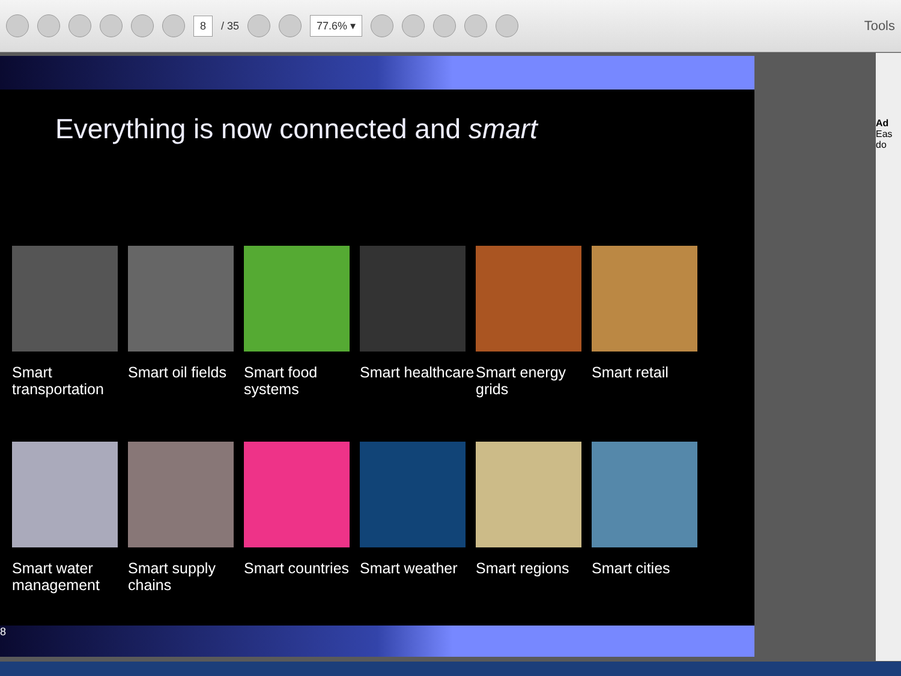8 / 35
77.6% ▾
Tools
Everything is now connected and smart
Smart transportation
Smart oil fields
Smart food systems
Smart healthcare
Smart energy grids
Smart retail
Smart water management
Smart supply chains
Smart countries
Smart weather
Smart regions
Smart cities
8
Ad
Eas
do